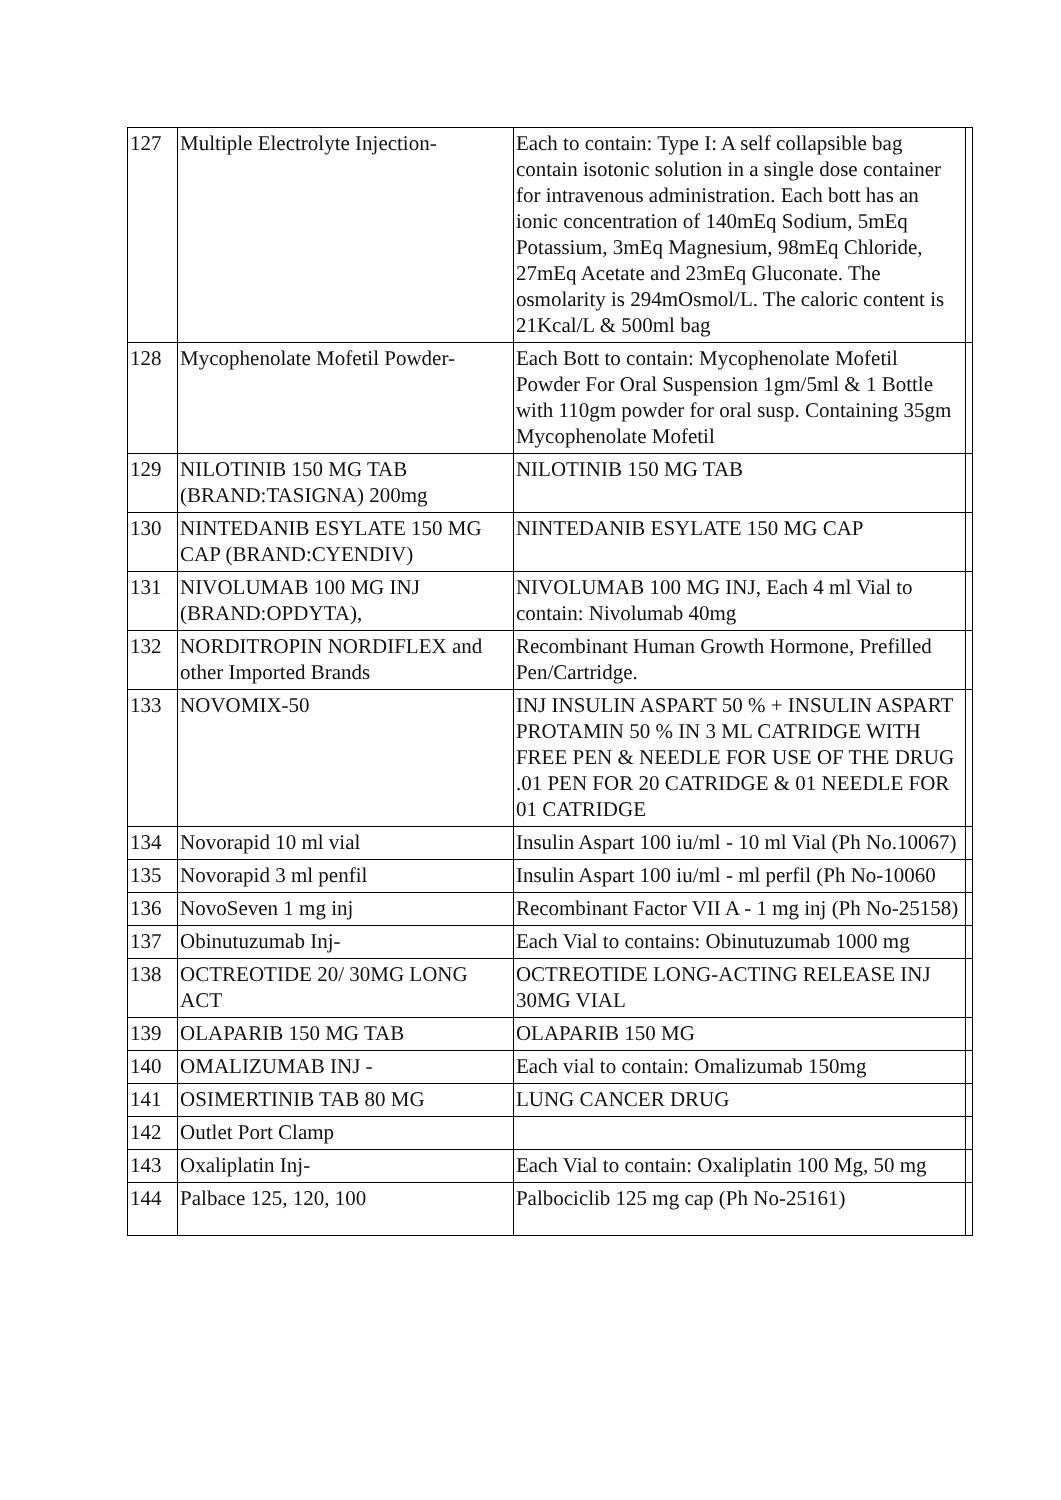| 127 | Multiple Electrolyte Injection- | Each to contain: Type I: A self collapsible bag contain isotonic solution in a single dose container for intravenous administration. Each bott has an ionic concentration of 140mEq Sodium, 5mEq Potassium, 3mEq Magnesium, 98mEq Chloride, 27mEq Acetate and 23mEq Gluconate. The osmolarity is 294mOsmol/L. The caloric content is 21Kcal/L & 500ml bag | |
| 128 | Mycophenolate Mofetil Powder- | Each Bott to contain: Mycophenolate Mofetil Powder For Oral Suspension 1gm/5ml & 1 Bottle with 110gm powder for oral susp. Containing 35gm Mycophenolate Mofetil | |
| 129 | NILOTINIB 150 MG TAB (BRAND:TASIGNA) 200mg | NILOTINIB 150 MG TAB | |
| 130 | NINTEDANIB ESYLATE 150 MG CAP (BRAND:CYENDIV) | NINTEDANIB ESYLATE 150 MG CAP | |
| 131 | NIVOLUMAB 100 MG INJ (BRAND:OPDYTA), | NIVOLUMAB 100 MG INJ, Each 4 ml Vial to contain: Nivolumab 40mg | |
| 132 | NORDITROPIN NORDIFLEX and other Imported Brands | Recombinant Human Growth Hormone, Prefilled Pen/Cartridge. | |
| 133 | NOVOMIX-50 | INJ INSULIN ASPART 50 % + INSULIN ASPART PROTAMIN 50 % IN 3 ML CATRIDGE WITH FREE PEN & NEEDLE FOR USE OF THE DRUG .01 PEN FOR 20 CATRIDGE & 01 NEEDLE FOR 01 CATRIDGE | |
| 134 | Novorapid 10 ml vial | Insulin Aspart 100 iu/ml - 10 ml Vial (Ph No.10067) | |
| 135 | Novorapid 3 ml penfil | Insulin Aspart 100 iu/ml - ml perfil (Ph No-10060 | |
| 136 | NovoSeven 1 mg inj | Recombinant Factor VII A - 1 mg inj (Ph No-25158) | |
| 137 | Obinutuzumab Inj- | Each Vial to contains: Obinutuzumab 1000 mg | |
| 138 | OCTREOTIDE 20/ 30MG LONG ACT | OCTREOTIDE LONG-ACTING RELEASE INJ 30MG VIAL | |
| 139 | OLAPARIB 150 MG TAB | OLAPARIB 150 MG | |
| 140 | OMALIZUMAB INJ - | Each vial to contain: Omalizumab 150mg | |
| 141 | OSIMERTINIB TAB 80 MG | LUNG CANCER DRUG | |
| 142 | Outlet Port Clamp | | |
| 143 | Oxaliplatin Inj- | Each Vial to contain: Oxaliplatin 100 Mg, 50 mg | |
| 144 | Palbace 125, 120, 100 | Palbociclib 125 mg cap (Ph No-25161) | |